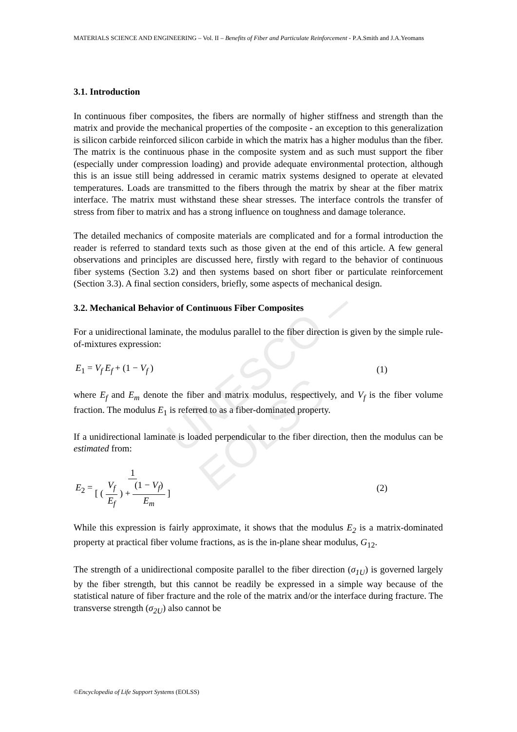MATERIALS SCIENCE AND ENGINEERING – Vol. II – Benefits of Fiber and Particulate Reinforcement - P.A.Smith and J.A.Yeomans
UNESCO – EOLSS
3.1. Introduction
In continuous fiber composites, the fibers are normally of higher stiffness and strength than the matrix and provide the mechanical properties of the composite - an exception to this generalization is silicon carbide reinforced silicon carbide in which the matrix has a higher modulus than the fiber. The matrix is the continuous phase in the composite system and as such must support the fiber (especially under compression loading) and provide adequate environmental protection, although this is an issue still being addressed in ceramic matrix systems designed to operate at elevated temperatures. Loads are transmitted to the fibers through the matrix by shear at the fiber matrix interface. The matrix must withstand these shear stresses. The interface controls the transfer of stress from fiber to matrix and has a strong influence on toughness and damage tolerance.
The detailed mechanics of composite materials are complicated and for a formal introduction the reader is referred to standard texts such as those given at the end of this article. A few general observations and principles are discussed here, firstly with regard to the behavior of continuous fiber systems (Section 3.2) and then systems based on short fiber or particulate reinforcement (Section 3.3). A final section considers, briefly, some aspects of mechanical design.
3.2. Mechanical Behavior of Continuous Fiber Composites
For a unidirectional laminate, the modulus parallel to the fiber direction is given by the simple rule-of-mixtures expression:
E<sub>1</sub> = V<sub>f</sub> E<sub>f</sub> + (1 − V<sub>f</sub> ) (1)
where E<sub>f</sub> and E<sub>m</sub> denote the fiber and matrix modulus, respectively, and V<sub>f</sub> is the fiber volume fraction. The modulus E<sub>1</sub> is referred to as a fiber-dominated property.
If a unidirectional laminate is loaded perpendicular to the fiber direction, then the modulus can be estimated from:
E<sub>2</sub> = 1 [ ( V<sub>f</sub> E<sub>f</sub> ) + (1 − V<sub>f</sub>) E<sub>m</sub> ] (2)
While this expression is fairly approximate, it shows that the modulus E<sub>2</sub> is a matrix-dominated property at practical fiber volume fractions, as is the in-plane shear modulus, G<sub>12</sub>.
The strength of a unidirectional composite parallel to the fiber direction (σ<sub>1U</sub>) is governed largely by the fiber strength, but this cannot be readily be expressed in a simple way because of the statistical nature of fiber fracture and the role of the matrix and/or the interface during fracture. The transverse strength (σ<sub>2U</sub>) also cannot be
©Encyclopedia of Life Support Systems (EOLSS)